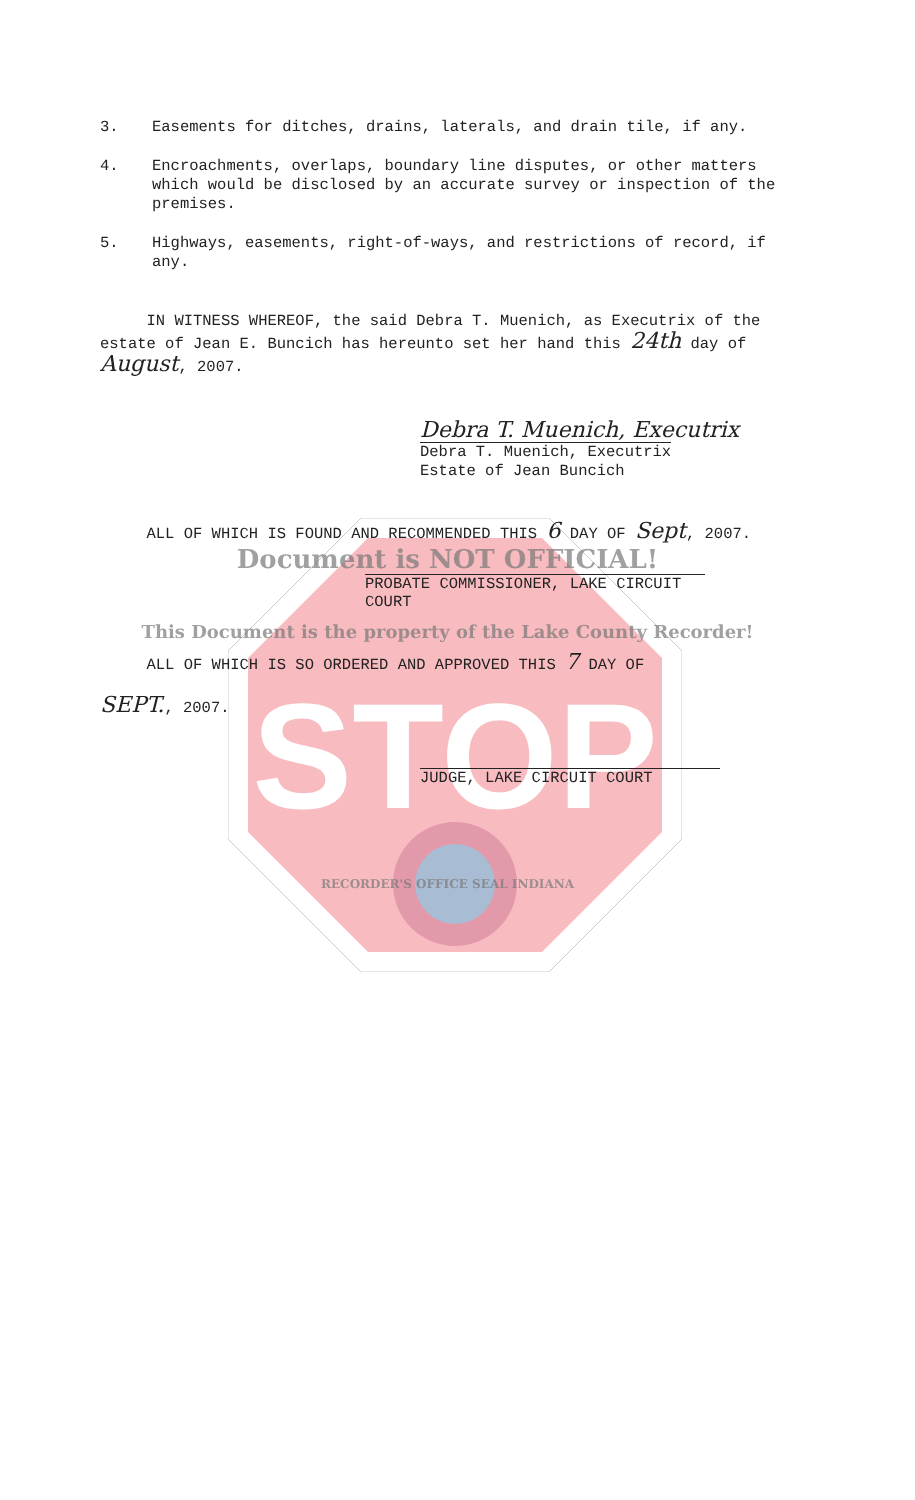STOP
3.
Easements for ditches, drains, laterals, and drain tile, if any.
4.
Encroachments, overlaps, boundary line disputes, or other matters which would be disclosed by an accurate survey or inspection of the premises.
5.
Highways, easements, right-of-ways, and restrictions of record, if any.
IN WITNESS WHEREOF, the said Debra T. Muenich, as Executrix of the estate of Jean E. Buncich has hereunto set her hand this 24th day of August, 2007.
Debra T. Muenich, Executrix
Debra T. Muenich, Executrix
Estate of Jean Buncich
ALL OF WHICH IS FOUND AND RECOMMENDED THIS 6 DAY OF Sept, 2007.
Document is NOT OFFICIAL!
PROBATE COMMISSIONER, LAKE CIRCUIT COURT
This Document is the property of the Lake County Recorder!
ALL OF WHICH IS SO ORDERED AND APPROVED THIS 7 DAY OF
SEPT., 2007.
JUDGE, LAKE CIRCUIT COURT
RECORDER'S OFFICE SEAL INDIANA